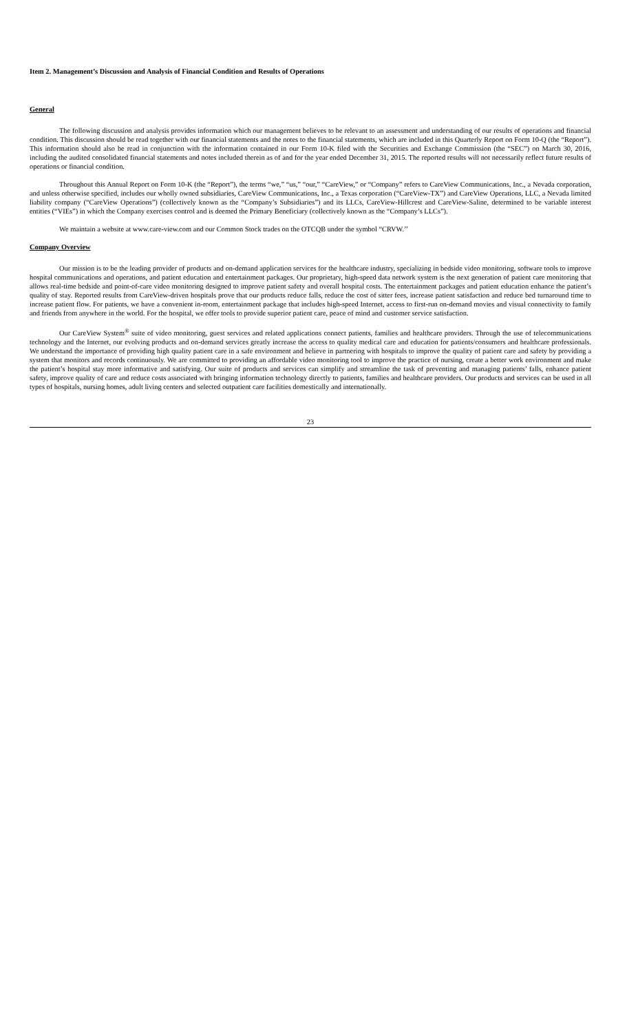Item 2. Management’s Discussion and Analysis of Financial Condition and Results of Operations
General
The following discussion and analysis provides information which our management believes to be relevant to an assessment and understanding of our results of operations and financial condition. This discussion should be read together with our financial statements and the notes to the financial statements, which are included in this Quarterly Report on Form 10-Q (the “Report”). This information should also be read in conjunction with the information contained in our Form 10-K filed with the Securities and Exchange Commission (the “SEC”) on March 30, 2016, including the audited consolidated financial statements and notes included therein as of and for the year ended December 31, 2015. The reported results will not necessarily reflect future results of operations or financial condition.
Throughout this Annual Report on Form 10-K (the “Report”), the terms “we,” “us,” “our,” “CareView,” or “Company” refers to CareView Communications, Inc., a Nevada corporation, and unless otherwise specified, includes our wholly owned subsidiaries, CareView Communications, Inc., a Texas corporation (“CareView-TX”) and CareView Operations, LLC, a Nevada limited liability company (“CareView Operations”) (collectively known as the “Company’s Subsidiaries”) and its LLCs, CareView-Hillcrest and CareView-Saline, determined to be variable interest entities (“VIEs”) in which the Company exercises control and is deemed the Primary Beneficiary (collectively known as the “Company’s LLCs”).
We maintain a website at www.care-view.com and our Common Stock trades on the OTCQB under the symbol “CRVW.’’
Company Overview
Our mission is to be the leading provider of products and on-demand application services for the healthcare industry, specializing in bedside video monitoring, software tools to improve hospital communications and operations, and patient education and entertainment packages. Our proprietary, high-speed data network system is the next generation of patient care monitoring that allows real-time bedside and point-of-care video monitoring designed to improve patient safety and overall hospital costs. The entertainment packages and patient education enhance the patient’s quality of stay. Reported results from CareView-driven hospitals prove that our products reduce falls, reduce the cost of sitter fees, increase patient satisfaction and reduce bed turnaround time to increase patient flow. For patients, we have a convenient in-room, entertainment package that includes high-speed Internet, access to first-run on-demand movies and visual connectivity to family and friends from anywhere in the world. For the hospital, we offer tools to provide superior patient care, peace of mind and customer service satisfaction.
Our CareView System<sup>®</sup> suite of video monitoring, guest services and related applications connect patients, families and healthcare providers. Through the use of telecommunications technology and the Internet, our evolving products and on-demand services greatly increase the access to quality medical care and education for patients/consumers and healthcare professionals. We understand the importance of providing high quality patient care in a safe environment and believe in partnering with hospitals to improve the quality of patient care and safety by providing a system that monitors and records continuously. We are committed to providing an affordable video monitoring tool to improve the practice of nursing, create a better work environment and make the patient’s hospital stay more informative and satisfying. Our suite of products and services can simplify and streamline the task of preventing and managing patients’ falls, enhance patient safety, improve quality of care and reduce costs associated with bringing information technology directly to patients, families and healthcare providers. Our products and services can be used in all types of hospitals, nursing homes, adult living centers and selected outpatient care facilities domestically and internationally.
23